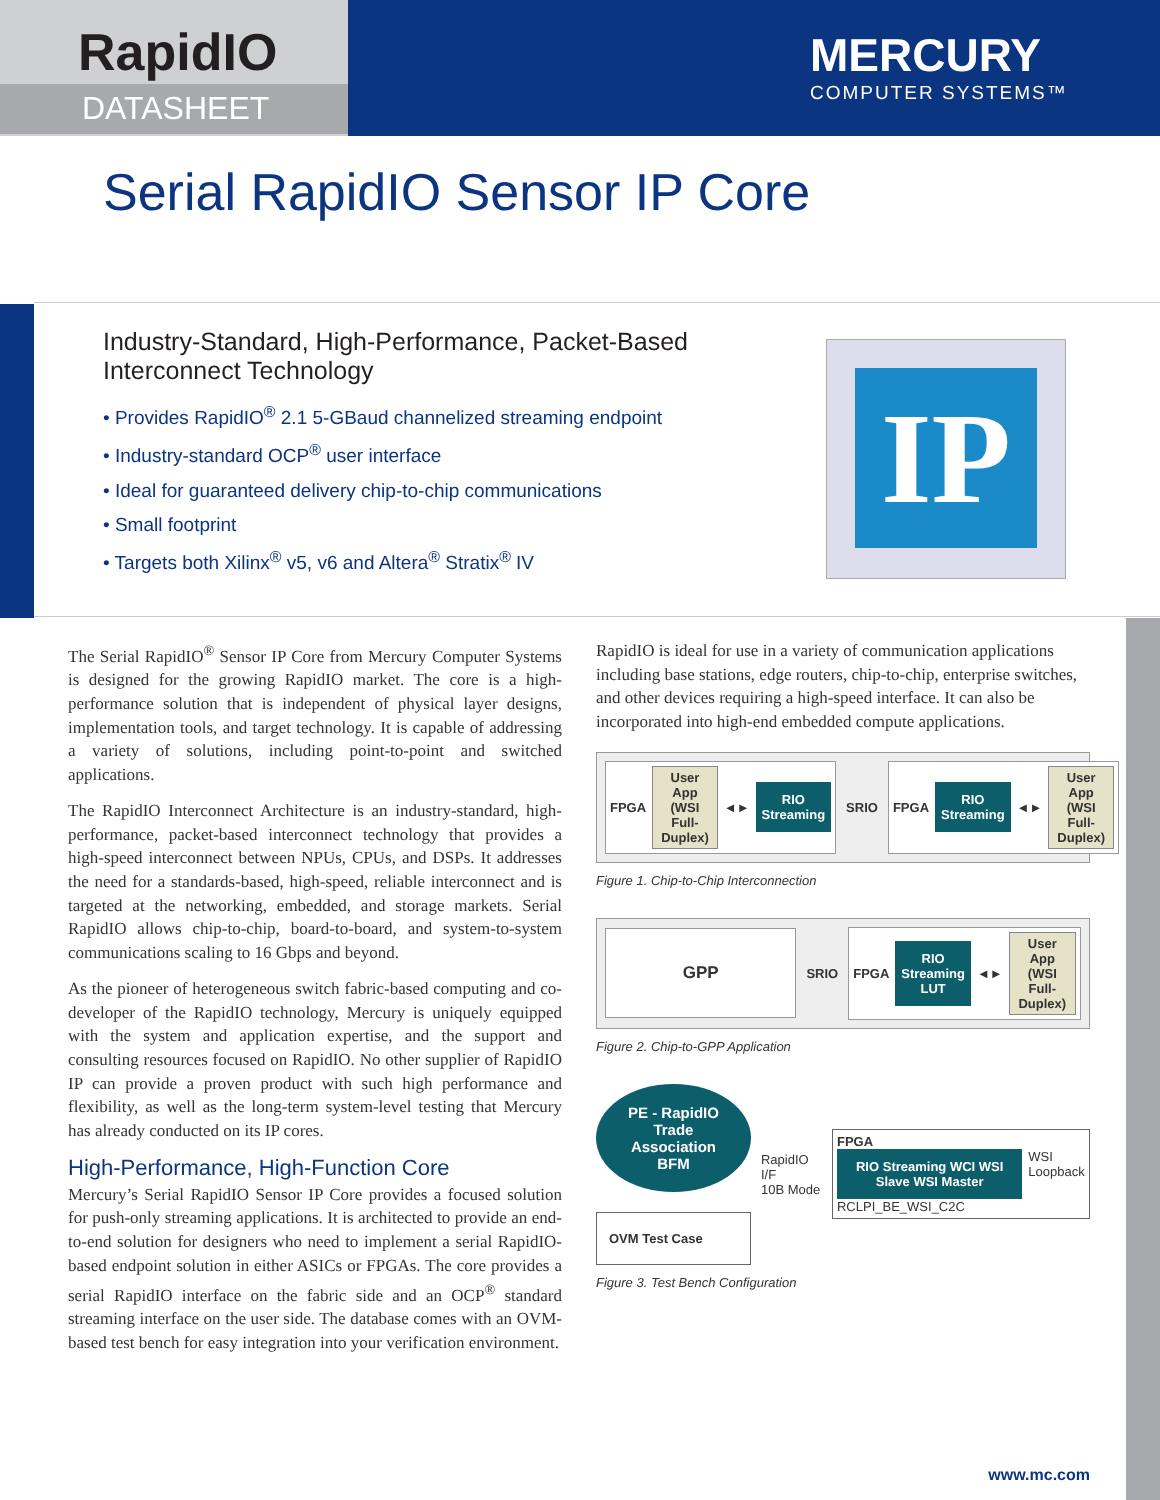RapidIO
DATASHEET
MERCURY
COMPUTER SYSTEMS™
Serial RapidIO Sensor IP Core
Industry-Standard, High-Performance, Packet-Based
Interconnect Technology
• Provides RapidIO<sup>®</sup> 2.1 5-GBaud channelized streaming endpoint
• Industry-standard OCP<sup>®</sup> user interface
• Ideal for guaranteed delivery chip-to-chip communications
• Small footprint
• Targets both Xilinx<sup>®</sup> v5, v6 and Altera<sup>®</sup> Stratix<sup>®</sup> IV
IP
The Serial RapidIO<sup>®</sup> Sensor IP Core from Mercury Computer Systems is designed for the growing RapidIO market. The core is a high-performance solution that is independent of physical layer designs, implementation tools, and target technology. It is capable of addressing a variety of solutions, including point-to-point and switched applications.
The RapidIO Interconnect Architecture is an industry-standard, high-performance, packet-based interconnect technology that provides a high-speed interconnect between NPUs, CPUs, and DSPs. It addresses the need for a standards-based, high-speed, reliable interconnect and is targeted at the networking, embedded, and storage markets. Serial RapidIO allows chip-to-chip, board-to-board, and system-to-system communications scaling to 16 Gbps and beyond.
As the pioneer of heterogeneous switch fabric-based computing and co-developer of the RapidIO technology, Mercury is uniquely equipped with the system and application expertise, and the support and consulting resources focused on RapidIO. No other supplier of RapidIO IP can provide a proven product with such high performance and flexibility, as well as the long-term system-level testing that Mercury has already conducted on its IP cores.
High-Performance, High-Function Core
Mercury’s Serial RapidIO Sensor IP Core provides a focused solution for push-only streaming applications. It is architected to provide an end-to-end solution for designers who need to implement a serial RapidIO-based endpoint solution in either ASICs or FPGAs. The core provides a serial RapidIO interface on the fabric side and an OCP<sup>®</sup> standard streaming interface on the user side. The database comes with an OVM-based test bench for easy integration into your verification environment.
RapidIO is ideal for use in a variety of communication applications including base stations, edge routers, chip-to-chip, enterprise switches, and other devices requiring a high-speed interface. It can also be incorporated into high-end embedded compute applications.
FPGA User App
(WSI Full-
Duplex) ◄► RIO
Streaming
SRIO
FPGA RIO
Streaming ◄► User App
(WSI Full-
Duplex)
Figure 1. Chip-to-Chip Interconnection
GPP
SRIO
FPGA RIO
Streaming
LUT ◄► User App
(WSI Full-
Duplex)
Figure 2. Chip-to-GPP Application
PE - RapidIO
Trade Association
BFM
OVM Test Case
RapidIO I/F
10B Mode
FPGA
RIO Streaming WCI WSI Slave WSI Master WSI Loopback
RCLPI_BE_WSI_C2C
Figure 3. Test Bench Configuration
www.mc.com